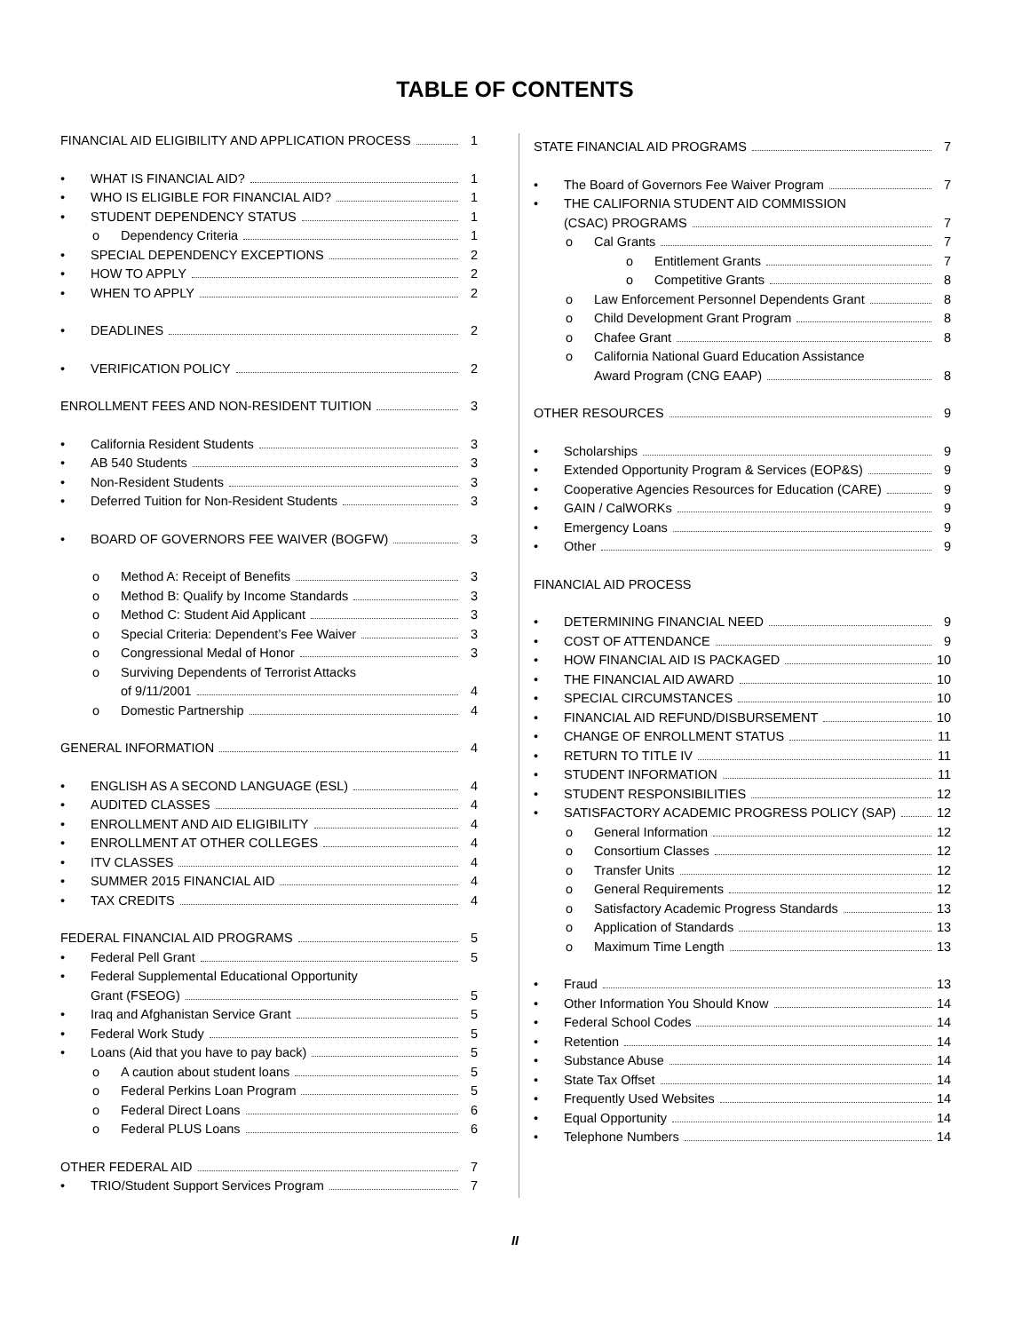TABLE OF CONTENTS
FINANCIAL AID ELIGIBILITY AND APPLICATION PROCESS 1
WHAT IS FINANCIAL AID? 1
WHO IS ELIGIBLE FOR FINANCIAL AID? 1
STUDENT DEPENDENCY STATUS 1
o Dependency Criteria 1
SPECIAL DEPENDENCY EXCEPTIONS 2
HOW TO APPLY 2
WHEN TO APPLY 2
DEADLINES 2
VERIFICATION POLICY 2
ENROLLMENT FEES AND NON-RESIDENT TUITION 3
California Resident Students 3
AB 540 Students 3
Non-Resident Students 3
Deferred Tuition for Non-Resident Students 3
BOARD OF GOVERNORS FEE WAIVER (BOGFW) 3
o Method A: Receipt of Benefits 3
o Method B: Qualify by Income Standards 3
o Method C: Student Aid Applicant 3
o Special Criteria: Dependent’s Fee Waiver 3
o Congressional Medal of Honor 3
o Surviving Dependents of Terrorist Attacks
of 9/11/2001 4
o Domestic Partnership 4
GENERAL INFORMATION 4
ENGLISH AS A SECOND LANGUAGE (ESL) 4
AUDITED CLASSES 4
ENROLLMENT AND AID ELIGIBILITY 4
ENROLLMENT AT OTHER COLLEGES 4
ITV CLASSES 4
SUMMER 2015 FINANCIAL AID 4
TAX CREDITS 4
FEDERAL FINANCIAL AID PROGRAMS 5
Federal Pell Grant 5
Federal Supplemental Educational Opportunity
Grant (FSEOG) 5
Iraq and Afghanistan Service Grant 5
Federal Work Study 5
Loans (Aid that you have to pay back) 5
o A caution about student loans 5
o Federal Perkins Loan Program 5
o Federal Direct Loans 6
o Federal PLUS Loans 6
OTHER FEDERAL AID 7
TRIO/Student Support Services Program 7
STATE FINANCIAL AID PROGRAMS 7
The Board of Governors Fee Waiver Program 7
THE CALIFORNIA STUDENT AID COMMISSION
(CSAC) PROGRAMS 7
o Cal Grants 7
o Entitlement Grants 7
o Competitive Grants 8
o Law Enforcement Personnel Dependents Grant 8
o Child Development Grant Program 8
o Chafee Grant 8
o California National Guard Education Assistance
Award Program (CNG EAAP) 8
OTHER RESOURCES 9
Scholarships 9
Extended Opportunity Program & Services (EOP&S) 9
Cooperative Agencies Resources for Education (CARE) 9
GAIN / CalWORKs 9
Emergency Loans 9
Other 9
FINANCIAL AID PROCESS
DETERMINING FINANCIAL NEED 9
COST OF ATTENDANCE 9
HOW FINANCIAL AID IS PACKAGED 10
THE FINANCIAL AID AWARD 10
SPECIAL CIRCUMSTANCES 10
FINANCIAL AID REFUND/DISBURSEMENT 10
CHANGE OF ENROLLMENT STATUS 11
RETURN TO TITLE IV 11
STUDENT INFORMATION 11
STUDENT RESPONSIBILITIES 12
SATISFACTORY ACADEMIC PROGRESS POLICY (SAP) 12
o General Information 12
o Consortium Classes 12
o Transfer Units 12
o General Requirements 12
o Satisfactory Academic Progress Standards 13
o Application of Standards 13
o Maximum Time Length 13
Fraud 13
Other Information You Should Know 14
Federal School Codes 14
Retention 14
Substance Abuse 14
State Tax Offset 14
Frequently Used Websites 14
Equal Opportunity 14
Telephone Numbers 14
II